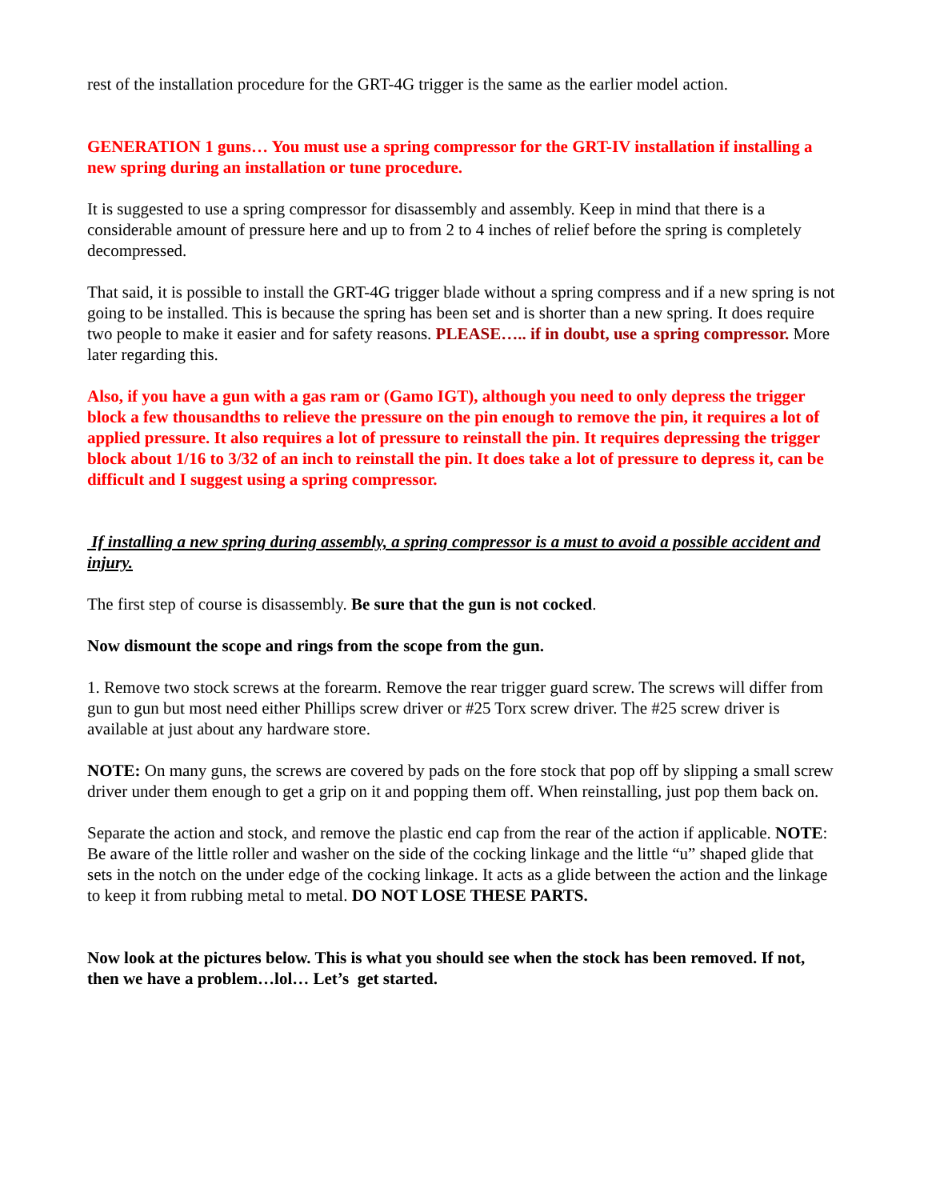rest of the installation procedure for the GRT-4G trigger is the same as the earlier model action.
GENERATION 1 guns… You must use a spring compressor for the GRT-IV installation if installing a new spring during an installation or tune procedure.
It is suggested to use a spring compressor for disassembly and assembly. Keep in mind that there is a considerable amount of pressure here and up to from 2 to 4 inches of relief before the spring is completely decompressed.
That said, it is possible to install the GRT-4G trigger blade without a spring compress and if a new spring is not going to be installed. This is because the spring has been set and is shorter than a new spring. It does require two people to make it easier and for safety reasons. PLEASE….. if in doubt, use a spring compressor. More later regarding this.
Also, if you have a gun with a gas ram or (Gamo IGT), although you need to only depress the trigger block a few thousandths to relieve the pressure on the pin enough to remove the pin, it requires a lot of applied pressure. It also requires a lot of pressure to reinstall the pin. It requires depressing the trigger block about 1/16 to 3/32 of an inch to reinstall the pin. It does take a lot of pressure to depress it, can be difficult and I suggest using a spring compressor.
If installing a new spring during assembly, a spring compressor is a must to avoid a possible accident and injury.
The first step of course is disassembly. Be sure that the gun is not cocked.
Now dismount the scope and rings from the scope from the gun.
1. Remove two stock screws at the forearm. Remove the rear trigger guard screw. The screws will differ from gun to gun but most need either Phillips screw driver or #25 Torx screw driver. The #25 screw driver is available at just about any hardware store.
NOTE: On many guns, the screws are covered by pads on the fore stock that pop off by slipping a small screw driver under them enough to get a grip on it and popping them off. When reinstalling, just pop them back on.
Separate the action and stock, and remove the plastic end cap from the rear of the action if applicable. NOTE: Be aware of the little roller and washer on the side of the cocking linkage and the little “u” shaped glide that sets in the notch on the under edge of the cocking linkage. It acts as a glide between the action and the linkage to keep it from rubbing metal to metal. DO NOT LOSE THESE PARTS.
Now look at the pictures below. This is what you should see when the stock has been removed. If not, then we have a problem…lol… Let’s get started.